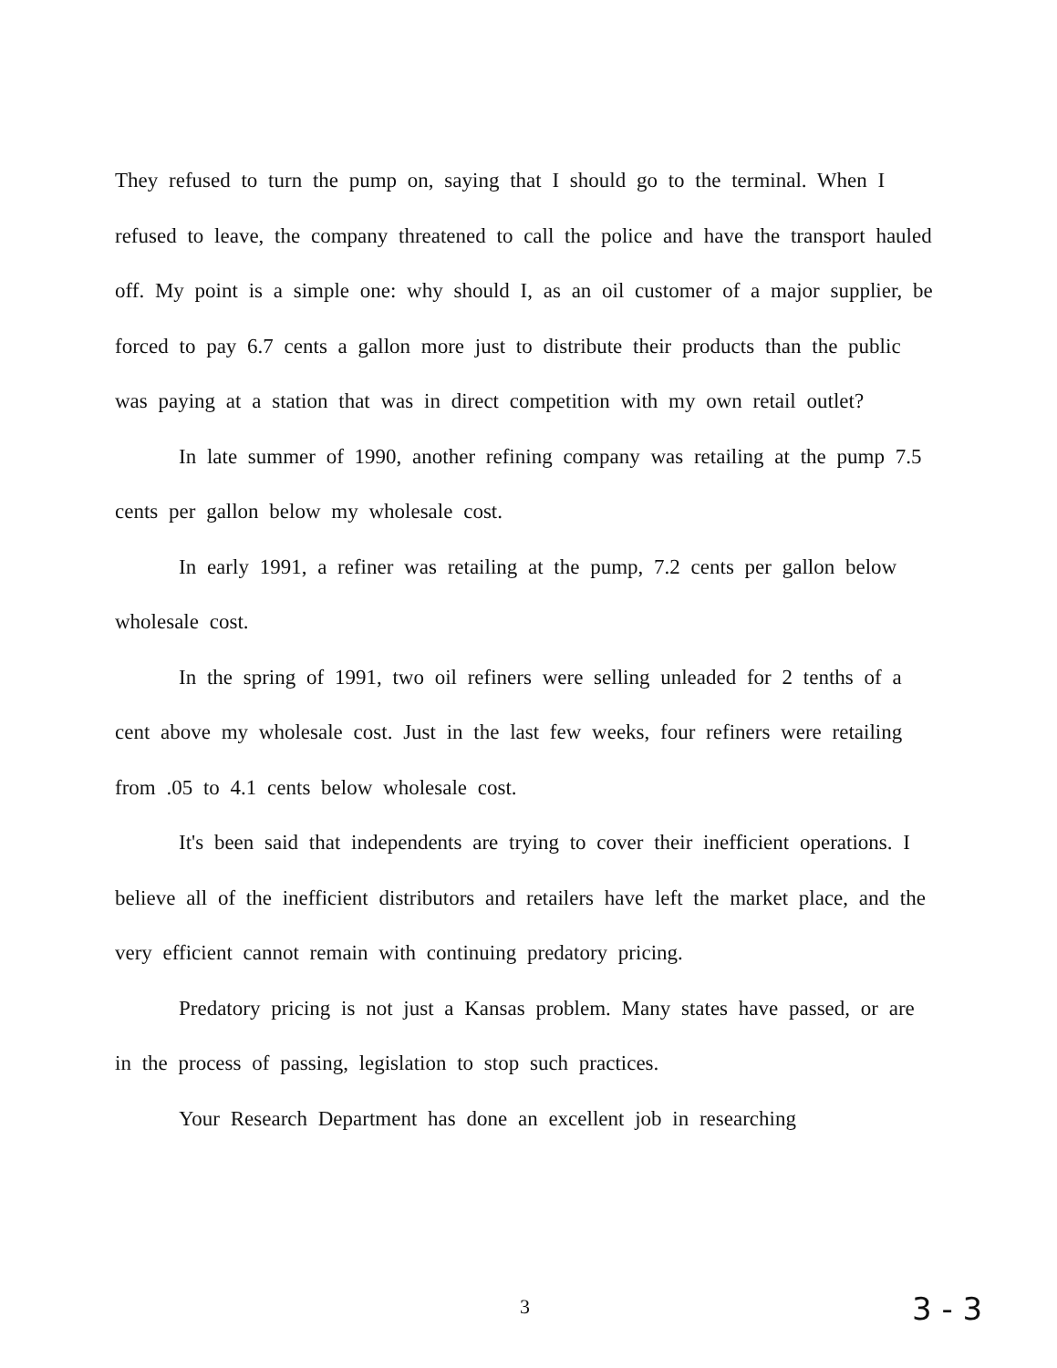They refused to turn the pump on, saying that I should go to the terminal. When I refused to leave, the company threatened to call the police and have the transport hauled off. My point is a simple one: why should I, as an oil customer of a major supplier, be forced to pay 6.7 cents a gallon more just to distribute their products than the public was paying at a station that was in direct competition with my own retail outlet?
In late summer of 1990, another refining company was retailing at the pump 7.5 cents per gallon below my wholesale cost.
In early 1991, a refiner was retailing at the pump, 7.2 cents per gallon below wholesale cost.
In the spring of 1991, two oil refiners were selling unleaded for 2 tenths of a cent above my wholesale cost. Just in the last few weeks, four refiners were retailing from .05 to 4.1 cents below wholesale cost.
It's been said that independents are trying to cover their inefficient operations. I believe all of the inefficient distributors and retailers have left the market place, and the very efficient cannot remain with continuing predatory pricing.
Predatory pricing is not just a Kansas problem. Many states have passed, or are in the process of passing, legislation to stop such practices.
Your Research Department has done an excellent job in researching
3 3 - 3